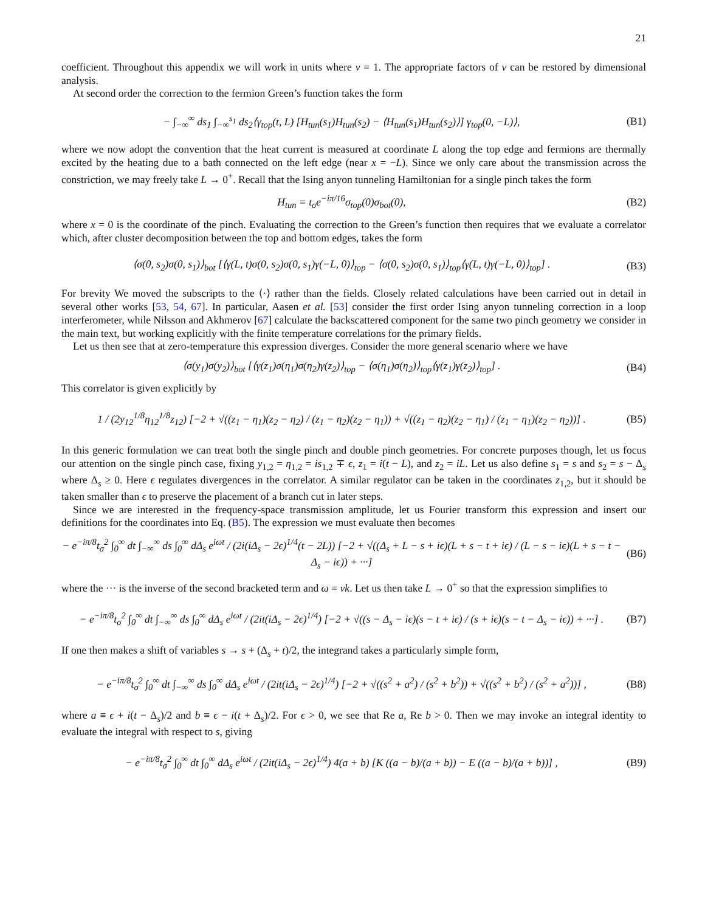21
coefficient. Throughout this appendix we will work in units where v = 1. The appropriate factors of v can be restored by dimensional analysis.
At second order the correction to the fermion Green’s function takes the form
− ∫<sub>−∞</sub><sup>∞</sup> ds<sub>1</sub> ∫<sub>−∞</sub><sup>s<sub>1</sub></sup> ds<sub>2</sub>⟨γ<sub>top</sub>(t, L) [H<sub>tun</sub>(s<sub>1</sub>)H<sub>tun</sub>(s<sub>2</sub>) − ⟨H<sub>tun</sub>(s<sub>1</sub>)H<sub>tun</sub>(s<sub>2</sub>)⟩] γ<sub>top</sub>(0, −L)⟩,
(B1)
where we now adopt the convention that the heat current is measured at coordinate L along the top edge and fermions are thermally excited by the heating due to a bath connected on the left edge (near x = −L). Since we only care about the transmission across the constriction, we may freely take L → 0<sup>+</sup>. Recall that the Ising anyon tunneling Hamiltonian for a single pinch takes the form
H<sub>tun</sub> = t<sub>σ</sub>e<sup>−iπ/16</sup>σ<sub>top</sub>(0)σ<sub>bot</sub>(0),
(B2)
where x = 0 is the coordinate of the pinch. Evaluating the correction to the Green’s function then requires that we evaluate a correlator which, after cluster decomposition between the top and bottom edges, takes the form
⟨σ(0, s<sub>2</sub>)σ(0, s<sub>1</sub>)⟩<sub>bot</sub> [⟨γ(L, t)σ(0, s<sub>2</sub>)σ(0, s<sub>1</sub>)γ(−L, 0)⟩<sub>top</sub> − ⟨σ(0, s<sub>2</sub>)σ(0, s<sub>1</sub>)⟩<sub>top</sub>⟨γ(L, t)γ(−L, 0)⟩<sub>top</sub>] .
(B3)
For brevity We moved the subscripts to the ⟨·⟩ rather than the fields. Closely related calculations have been carried out in detail in several other works [53, 54, 67]. In particular, Aasen et al. [53] consider the first order Ising anyon tunneling correction in a loop interferometer, while Nilsson and Akhmerov [67] calculate the backscattered component for the same two pinch geometry we consider in the main text, but working explicitly with the finite temperature correlations for the primary fields.
Let us then see that at zero-temperature this expression diverges. Consider the more general scenario where we have
⟨σ(y<sub>1</sub>)σ(y<sub>2</sub>)⟩<sub>bot</sub> [⟨γ(z<sub>1</sub>)σ(η<sub>1</sub>)σ(η<sub>2</sub>)γ(z<sub>2</sub>)⟩<sub>top</sub> − ⟨σ(η<sub>1</sub>)σ(η<sub>2</sub>)⟩<sub>top</sub>⟨γ(z<sub>1</sub>)γ(z<sub>2</sub>)⟩<sub>top</sub>] .
(B4)
This correlator is given explicitly by
1 / (2y<sub>12</sub><sup>1/8</sup>η<sub>12</sub><sup>1/8</sup>z<sub>12</sub>) [−2 + √((z<sub>1</sub> − η<sub>1</sub>)(z<sub>2</sub> − η<sub>2</sub>) / (z<sub>1</sub> − η<sub>2</sub>)(z<sub>2</sub> − η<sub>1</sub>)) + √((z<sub>1</sub> − η<sub>2</sub>)(z<sub>2</sub> − η<sub>1</sub>) / (z<sub>1</sub> − η<sub>1</sub>)(z<sub>2</sub> − η<sub>2</sub>))] .
(B5)
In this generic formulation we can treat both the single pinch and double pinch geometries. For concrete purposes though, let us focus our attention on the single pinch case, fixing y<sub>1,2</sub> = η<sub>1,2</sub> = is<sub>1,2</sub> ∓ ϵ, z<sub>1</sub> = i(t − L), and z<sub>2</sub> = iL. Let us also define s<sub>1</sub> = s and s<sub>2</sub> = s − Δ<sub>s</sub> where Δ<sub>s</sub> ≥ 0. Here ϵ regulates divergences in the correlator. A similar regulator can be taken in the coordinates z<sub>1,2</sub>, but it should be taken smaller than ϵ to preserve the placement of a branch cut in later steps.
Since we are interested in the frequency-space transmission amplitude, let us Fourier transform this expression and insert our definitions for the coordinates into Eq. (B5). The expression we must evaluate then becomes
− e<sup>−iπ/8</sup>t<sub>σ</sub><sup>2</sup> ∫<sub>0</sub><sup>∞</sup> dt ∫<sub>−∞</sub><sup>∞</sup> ds ∫<sub>0</sub><sup>∞</sup> dΔ<sub>s</sub> e<sup>iωt</sup> / (2i(iΔ<sub>s</sub> − 2ϵ)<sup>1/4</sup>(t − 2L)) [−2 + √((Δ<sub>s</sub> + L − s + iϵ)(L + s − t + iϵ) / (L − s − iϵ)(L + s − t − Δ<sub>s</sub> − iϵ)) + ···]
(B6)
where the ··· is the inverse of the second bracketed term and ω = vk. Let us then take L → 0<sup>+</sup> so that the expression simplifies to
− e<sup>−iπ/8</sup>t<sub>σ</sub><sup>2</sup> ∫<sub>0</sub><sup>∞</sup> dt ∫<sub>−∞</sub><sup>∞</sup> ds ∫<sub>0</sub><sup>∞</sup> dΔ<sub>s</sub> e<sup>iωt</sup> / (2it(iΔ<sub>s</sub> − 2ϵ)<sup>1/4</sup>) [−2 + √((s − Δ<sub>s</sub> − iϵ)(s − t + iϵ) / (s + iϵ)(s − t − Δ<sub>s</sub> − iϵ)) + ···] .
(B7)
If one then makes a shift of variables s → s + (Δ<sub>s</sub> + t)/2, the integrand takes a particularly simple form,
− e<sup>−iπ/8</sup>t<sub>σ</sub><sup>2</sup> ∫<sub>0</sub><sup>∞</sup> dt ∫<sub>−∞</sub><sup>∞</sup> ds ∫<sub>0</sub><sup>∞</sup> dΔ<sub>s</sub> e<sup>iωt</sup> / (2it(iΔ<sub>s</sub> − 2ϵ)<sup>1/4</sup>) [−2 + √((s<sup>2</sup> + a<sup>2</sup>) / (s<sup>2</sup> + b<sup>2</sup>)) + √((s<sup>2</sup> + b<sup>2</sup>) / (s<sup>2</sup> + a<sup>2</sup>))] ,
(B8)
where a ≡ ϵ + i(t − Δ<sub>s</sub>)/2 and b ≡ ϵ − i(t + Δ<sub>s</sub>)/2. For ϵ > 0, we see that Re a, Re b > 0. Then we may invoke an integral identity to evaluate the integral with respect to s, giving
− e<sup>−iπ/8</sup>t<sub>σ</sub><sup>2</sup> ∫<sub>0</sub><sup>∞</sup> dt ∫<sub>0</sub><sup>∞</sup> dΔ<sub>s</sub> e<sup>iωt</sup> / (2it(iΔ<sub>s</sub> − 2ϵ)<sup>1/4</sup>) 4(a + b) [K ((a − b)/(a + b)) − E ((a − b)/(a + b))] ,
(B9)